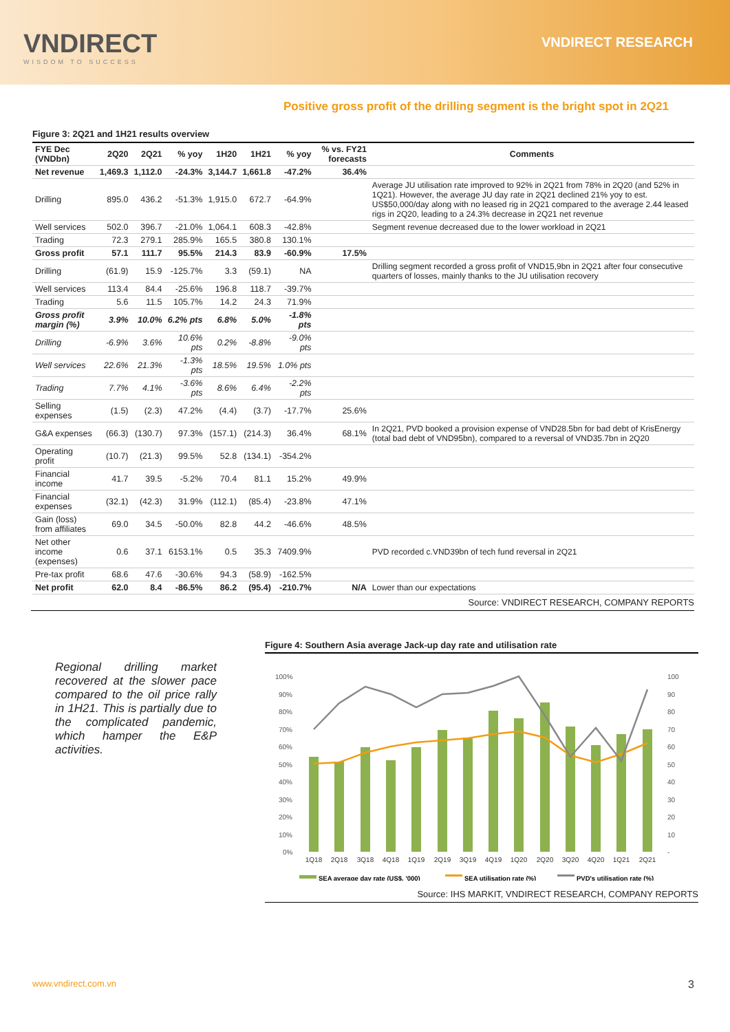VNDIRECT
WISDOM TO SUCCESS
VNDIRECT RESEARCH
Positive gross profit of the drilling segment is the bright spot in 2Q21
Figure 3: 2Q21 and 1H21 results overview
| FYE Dec (VNDbn) | 2Q20 | 2Q21 | % yoy | 1H20 | 1H21 | % yoy | % vs. FY21 forecasts | Comments |
| --- | --- | --- | --- | --- | --- | --- | --- | --- |
| Net revenue | 1,469.3 | 1,112.0 | -24.3% | 3,144.7 | 1,661.8 | -47.2% | 36.4% | |
| Drilling | 895.0 | 436.2 | -51.3% | 1,915.0 | 672.7 | -64.9% | | Average JU utilisation rate improved to 92% in 2Q21 from 78% in 2Q20 (and 52% in 1Q21). However, the average JU day rate in 2Q21 declined 21% yoy to est. US$50,000/day along with no leased rig in 2Q21 compared to the average 2.44 leased rigs in 2Q20, leading to a 24.3% decrease in 2Q21 net revenue |
| Well services | 502.0 | 396.7 | -21.0% | 1,064.1 | 608.3 | -42.8% | | Segment revenue decreased due to the lower workload in 2Q21 |
| Trading | 72.3 | 279.1 | 285.9% | 165.5 | 380.8 | 130.1% | | |
| Gross profit | 57.1 | 111.7 | 95.5% | 214.3 | 83.9 | -60.9% | 17.5% | |
| Drilling | (61.9) | 15.9 | -125.7% | 3.3 | (59.1) | NA | | Drilling segment recorded a gross profit of VND15,9bn in 2Q21 after four consecutive quarters of losses, mainly thanks to the JU utilisation recovery |
| Well services | 113.4 | 84.4 | -25.6% | 196.8 | 118.7 | -39.7% | | |
| Trading | 5.6 | 11.5 | 105.7% | 14.2 | 24.3 | 71.9% | | |
| Gross profit margin (%) | 3.9% | 10.0% | 6.2% pts | 6.8% | 5.0% | -1.8% pts | | |
| Drilling | -6.9% | 3.6% | 10.6% pts | 0.2% | -8.8% | -9.0% pts | | |
| Well services | 22.6% | 21.3% | -1.3% pts | 18.5% | 19.5% | 1.0% pts | | |
| Trading | 7.7% | 4.1% | -3.6% pts | 8.6% | 6.4% | -2.2% pts | | |
| Selling expenses | (1.5) | (2.3) | 47.2% | (4.4) | (3.7) | -17.7% | 25.6% | |
| G&A expenses | (66.3) | (130.7) | 97.3% | (157.1) | (214.3) | 36.4% | 68.1% | In 2Q21, PVD booked a provision expense of VND28.5bn for bad debt of KrisEnergy (total bad debt of VND95bn), compared to a reversal of VND35.7bn in 2Q20 |
| Operating profit | (10.7) | (21.3) | 99.5% | 52.8 | (134.1) | -354.2% | | |
| Financial income | 41.7 | 39.5 | -5.2% | 70.4 | 81.1 | 15.2% | 49.9% | |
| Financial expenses | (32.1) | (42.3) | 31.9% | (112.1) | (85.4) | -23.8% | 47.1% | |
| Gain (loss) from affiliates | 69.0 | 34.5 | -50.0% | 82.8 | 44.2 | -46.6% | 48.5% | |
| Net other income (expenses) | 0.6 | 37.1 | 6153.1% | 0.5 | 35.3 | 7409.9% | | PVD recorded c.VND39bn of tech fund reversal in 2Q21 |
| Pre-tax profit | 68.6 | 47.6 | -30.6% | 94.3 | (58.9) | -162.5% | | |
| Net profit | 62.0 | 8.4 | -86.5% | 86.2 | (95.4) | -210.7% | N/A | Lower than our expectations |
Source: VNDIRECT RESEARCH, COMPANY REPORTS
Regional drilling market recovered at the slower pace compared to the oil price rally in 1H21. This is partially due to the complicated pandemic, which hamper the E&P activities.
Figure 4: Southern Asia average Jack-up day rate and utilisation rate
100%
90%
80%
70%
60%
50%
40%
30%
20%
10%
0%
100
90
80
70
60
50
40
30
20
10
-
1Q18
2Q18
3Q18
4Q18
1Q19
2Q19
3Q19
4Q19
1Q20
2Q20
3Q20
4Q20
1Q21
2Q21
SEA average day rate (US$, '000)
SEA utilisation rate (%)
PVD's utilisation rate (%)
Source: IHS MARKIT, VNDIRECT RESEARCH, COMPANY REPORTS
www.vndirect.com.vn 3